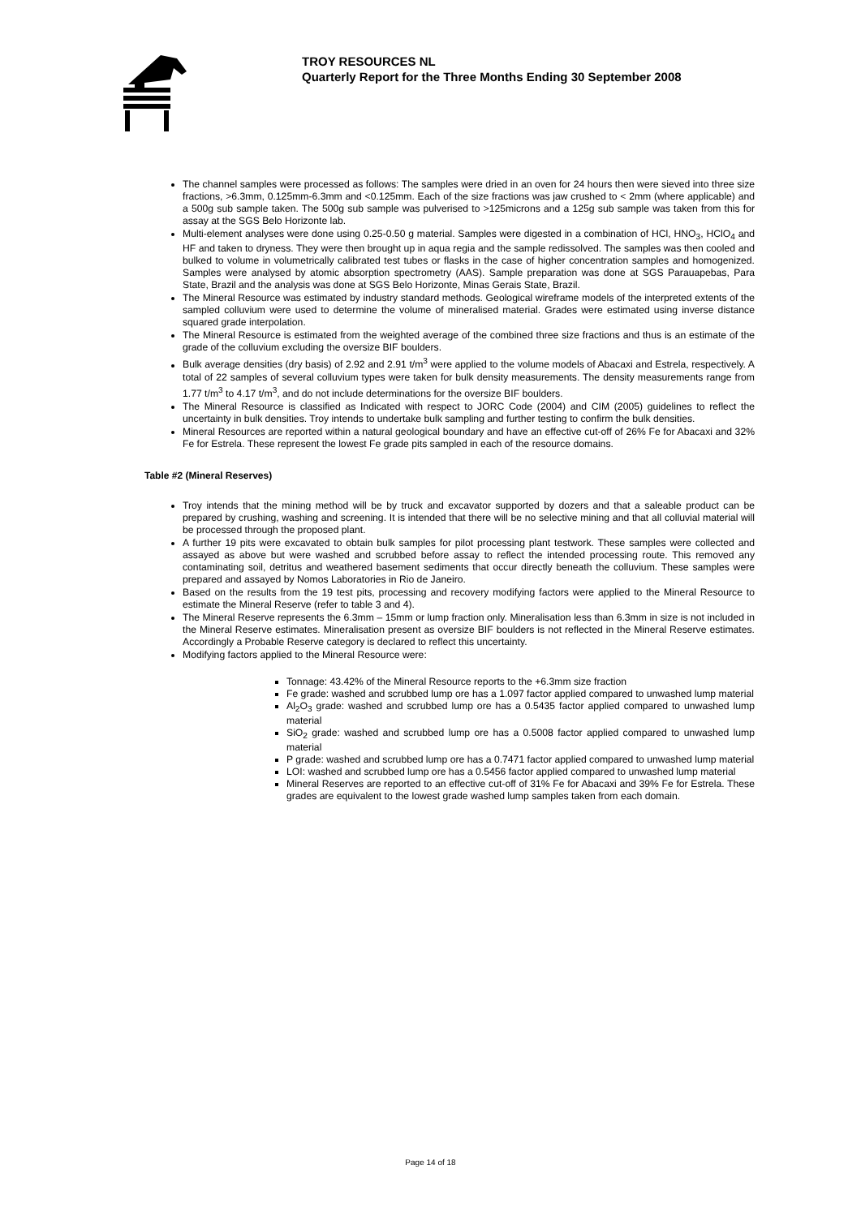TROY RESOURCES NL
Quarterly Report for the Three Months Ending 30 September 2008
The channel samples were processed as follows: The samples were dried in an oven for 24 hours then were sieved into three size fractions, >6.3mm, 0.125mm-6.3mm and <0.125mm. Each of the size fractions was jaw crushed to < 2mm (where applicable) and a 500g sub sample taken. The 500g sub sample was pulverised to >125microns and a 125g sub sample was taken from this for assay at the SGS Belo Horizonte lab.
Multi-element analyses were done using 0.25-0.50 g material. Samples were digested in a combination of HCl, HNO<sub>3</sub>, HClO<sub>4</sub> and HF and taken to dryness. They were then brought up in aqua regia and the sample redissolved. The samples was then cooled and bulked to volume in volumetrically calibrated test tubes or flasks in the case of higher concentration samples and homogenized. Samples were analysed by atomic absorption spectrometry (AAS). Sample preparation was done at SGS Parauapebas, Para State, Brazil and the analysis was done at SGS Belo Horizonte, Minas Gerais State, Brazil.
The Mineral Resource was estimated by industry standard methods. Geological wireframe models of the interpreted extents of the sampled colluvium were used to determine the volume of mineralised material. Grades were estimated using inverse distance squared grade interpolation.
The Mineral Resource is estimated from the weighted average of the combined three size fractions and thus is an estimate of the grade of the colluvium excluding the oversize BIF boulders.
Bulk average densities (dry basis) of 2.92 and 2.91 t/m<sup>3</sup> were applied to the volume models of Abacaxi and Estrela, respectively. A total of 22 samples of several colluvium types were taken for bulk density measurements. The density measurements range from 1.77 t/m<sup>3</sup> to 4.17 t/m<sup>3</sup>, and do not include determinations for the oversize BIF boulders.
The Mineral Resource is classified as Indicated with respect to JORC Code (2004) and CIM (2005) guidelines to reflect the uncertainty in bulk densities. Troy intends to undertake bulk sampling and further testing to confirm the bulk densities.
Mineral Resources are reported within a natural geological boundary and have an effective cut-off of 26% Fe for Abacaxi and 32% Fe for Estrela. These represent the lowest Fe grade pits sampled in each of the resource domains.
Table #2 (Mineral Reserves)
Troy intends that the mining method will be by truck and excavator supported by dozers and that a saleable product can be prepared by crushing, washing and screening. It is intended that there will be no selective mining and that all colluvial material will be processed through the proposed plant.
A further 19 pits were excavated to obtain bulk samples for pilot processing plant testwork. These samples were collected and assayed as above but were washed and scrubbed before assay to reflect the intended processing route. This removed any contaminating soil, detritus and weathered basement sediments that occur directly beneath the colluvium. These samples were prepared and assayed by Nomos Laboratories in Rio de Janeiro.
Based on the results from the 19 test pits, processing and recovery modifying factors were applied to the Mineral Resource to estimate the Mineral Reserve (refer to table 3 and 4).
The Mineral Reserve represents the 6.3mm – 15mm or lump fraction only. Mineralisation less than 6.3mm in size is not included in the Mineral Reserve estimates. Mineralisation present as oversize BIF boulders is not reflected in the Mineral Reserve estimates. Accordingly a Probable Reserve category is declared to reflect this uncertainty.
Modifying factors applied to the Mineral Resource were:
Tonnage: 43.42% of the Mineral Resource reports to the +6.3mm size fraction
Fe grade: washed and scrubbed lump ore has a 1.097 factor applied compared to unwashed lump material
Al<sub>2</sub>O<sub>3</sub> grade: washed and scrubbed lump ore has a 0.5435 factor applied compared to unwashed lump material
SiO<sub>2</sub> grade: washed and scrubbed lump ore has a 0.5008 factor applied compared to unwashed lump material
P grade: washed and scrubbed lump ore has a 0.7471 factor applied compared to unwashed lump material
LOI: washed and scrubbed lump ore has a 0.5456 factor applied compared to unwashed lump material
Mineral Reserves are reported to an effective cut-off of 31% Fe for Abacaxi and 39% Fe for Estrela. These grades are equivalent to the lowest grade washed lump samples taken from each domain.
Page 14 of 18